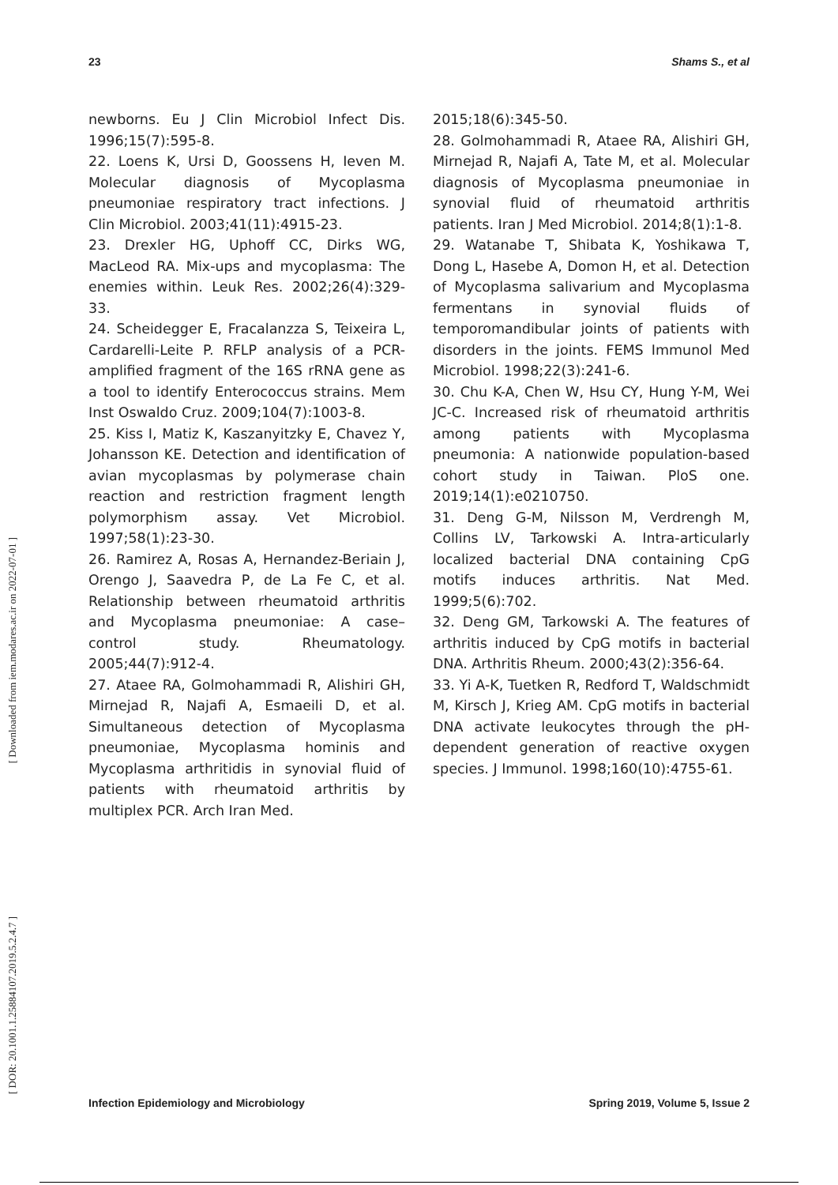23 Shams S., et al
newborns. Eu J Clin Microbiol Infect Dis. 1996;15(7):595-8.
22. Loens K, Ursi D, Goossens H, Ieven M. Molecular diagnosis of Mycoplasma pneumoniae respiratory tract infections. J Clin Microbiol. 2003;41(11):4915-23.
23. Drexler HG, Uphoff CC, Dirks WG, MacLeod RA. Mix-ups and mycoplasma: The enemies within. Leuk Res. 2002;26(4):329-33.
24. Scheidegger E, Fracalanzza S, Teixeira L, Cardarelli-Leite P. RFLP analysis of a PCR-amplified fragment of the 16S rRNA gene as a tool to identify Enterococcus strains. Mem Inst Oswaldo Cruz. 2009;104(7):1003-8.
25. Kiss I, Matiz K, Kaszanyitzky E, Chavez Y, Johansson KE. Detection and identification of avian mycoplasmas by polymerase chain reaction and restriction fragment length polymorphism assay. Vet Microbiol. 1997;58(1):23-30.
26. Ramirez A, Rosas A, Hernandez-Beriain J, Orengo J, Saavedra P, de La Fe C, et al. Relationship between rheumatoid arthritis and Mycoplasma pneumoniae: A case–control study. Rheumatology. 2005;44(7):912-4.
27. Ataee RA, Golmohammadi R, Alishiri GH, Mirnejad R, Najafi A, Esmaeili D, et al. Simultaneous detection of Mycoplasma pneumoniae, Mycoplasma hominis and Mycoplasma arthritidis in synovial fluid of patients with rheumatoid arthritis by multiplex PCR. Arch Iran Med.
2015;18(6):345-50.
28. Golmohammadi R, Ataee RA, Alishiri GH, Mirnejad R, Najafi A, Tate M, et al. Molecular diagnosis of Mycoplasma pneumoniae in synovial fluid of rheumatoid arthritis patients. Iran J Med Microbiol. 2014;8(1):1-8.
29. Watanabe T, Shibata K, Yoshikawa T, Dong L, Hasebe A, Domon H, et al. Detection of Mycoplasma salivarium and Mycoplasma fermentans in synovial fluids of temporomandibular joints of patients with disorders in the joints. FEMS Immunol Med Microbiol. 1998;22(3):241-6.
30. Chu K-A, Chen W, Hsu CY, Hung Y-M, Wei JC-C. Increased risk of rheumatoid arthritis among patients with Mycoplasma pneumonia: A nationwide population-based cohort study in Taiwan. PloS one. 2019;14(1):e0210750.
31. Deng G-M, Nilsson M, Verdrengh M, Collins LV, Tarkowski A. Intra-articularly localized bacterial DNA containing CpG motifs induces arthritis. Nat Med. 1999;5(6):702.
32. Deng GM, Tarkowski A. The features of arthritis induced by CpG motifs in bacterial DNA. Arthritis Rheum. 2000;43(2):356-64.
33. Yi A-K, Tuetken R, Redford T, Waldschmidt M, Kirsch J, Krieg AM. CpG motifs in bacterial DNA activate leukocytes through the pH-dependent generation of reactive oxygen species. J Immunol. 1998;160(10):4755-61.
[ Downloaded from iem.modares.ac.ir on 2022-07-01 ]
[ DOR: 20.1001.1.25884107.2019.5.2.4.7 ]
Infection Epidemiology and Microbiology Spring 2019, Volume 5, Issue 2